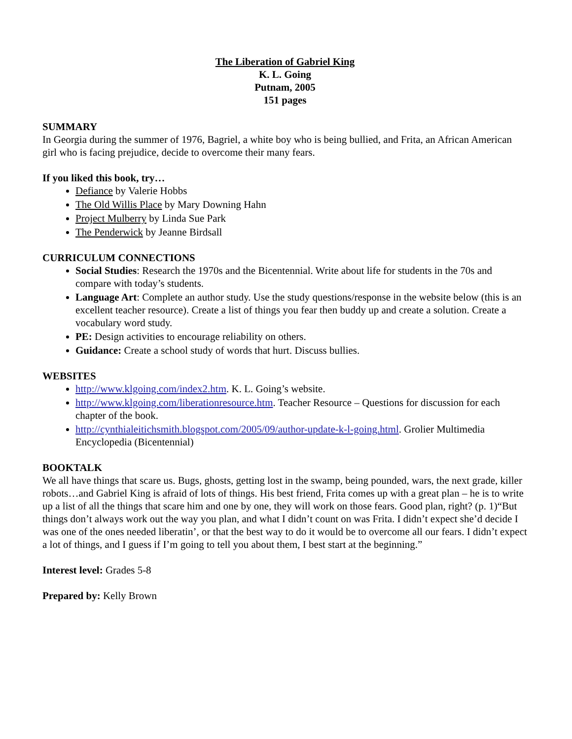The Liberation of Gabriel King
K. L. Going
Putnam, 2005
151 pages
SUMMARY
In Georgia during the summer of 1976, Bagriel, a white boy who is being bullied, and Frita, an African American girl who is facing prejudice, decide to overcome their many fears.
If you liked this book, try…
Defiance by Valerie Hobbs
The Old Willis Place by Mary Downing Hahn
Project Mulberry by Linda Sue Park
The Penderwick by Jeanne Birdsall
CURRICULUM CONNECTIONS
Social Studies: Research the 1970s and the Bicentennial. Write about life for students in the 70s and compare with today’s students.
Language Art: Complete an author study. Use the study questions/response in the website below (this is an excellent teacher resource). Create a list of things you fear then buddy up and create a solution. Create a vocabulary word study.
PE: Design activities to encourage reliability on others.
Guidance: Create a school study of words that hurt. Discuss bullies.
WEBSITES
http://www.klgoing.com/index2.htm. K. L. Going’s website.
http://www.klgoing.com/liberationresource.htm. Teacher Resource – Questions for discussion for each chapter of the book.
http://cynthialeitichsmith.blogspot.com/2005/09/author-update-k-l-going.html. Grolier Multimedia Encyclopedia (Bicentennial)
BOOKTALK
We all have things that scare us. Bugs, ghosts, getting lost in the swamp, being pounded, wars, the next grade, killer robots…and Gabriel King is afraid of lots of things. His best friend, Frita comes up with a great plan – he is to write up a list of all the things that scare him and one by one, they will work on those fears. Good plan, right? (p. 1)“But things don’t always work out the way you plan, and what I didn’t count on was Frita. I didn’t expect she’d decide I was one of the ones needed liberatin’, or that the best way to do it would be to overcome all our fears. I didn’t expect a lot of things, and I guess if I’m going to tell you about them, I best start at the beginning.”
Interest level: Grades 5-8
Prepared by: Kelly Brown